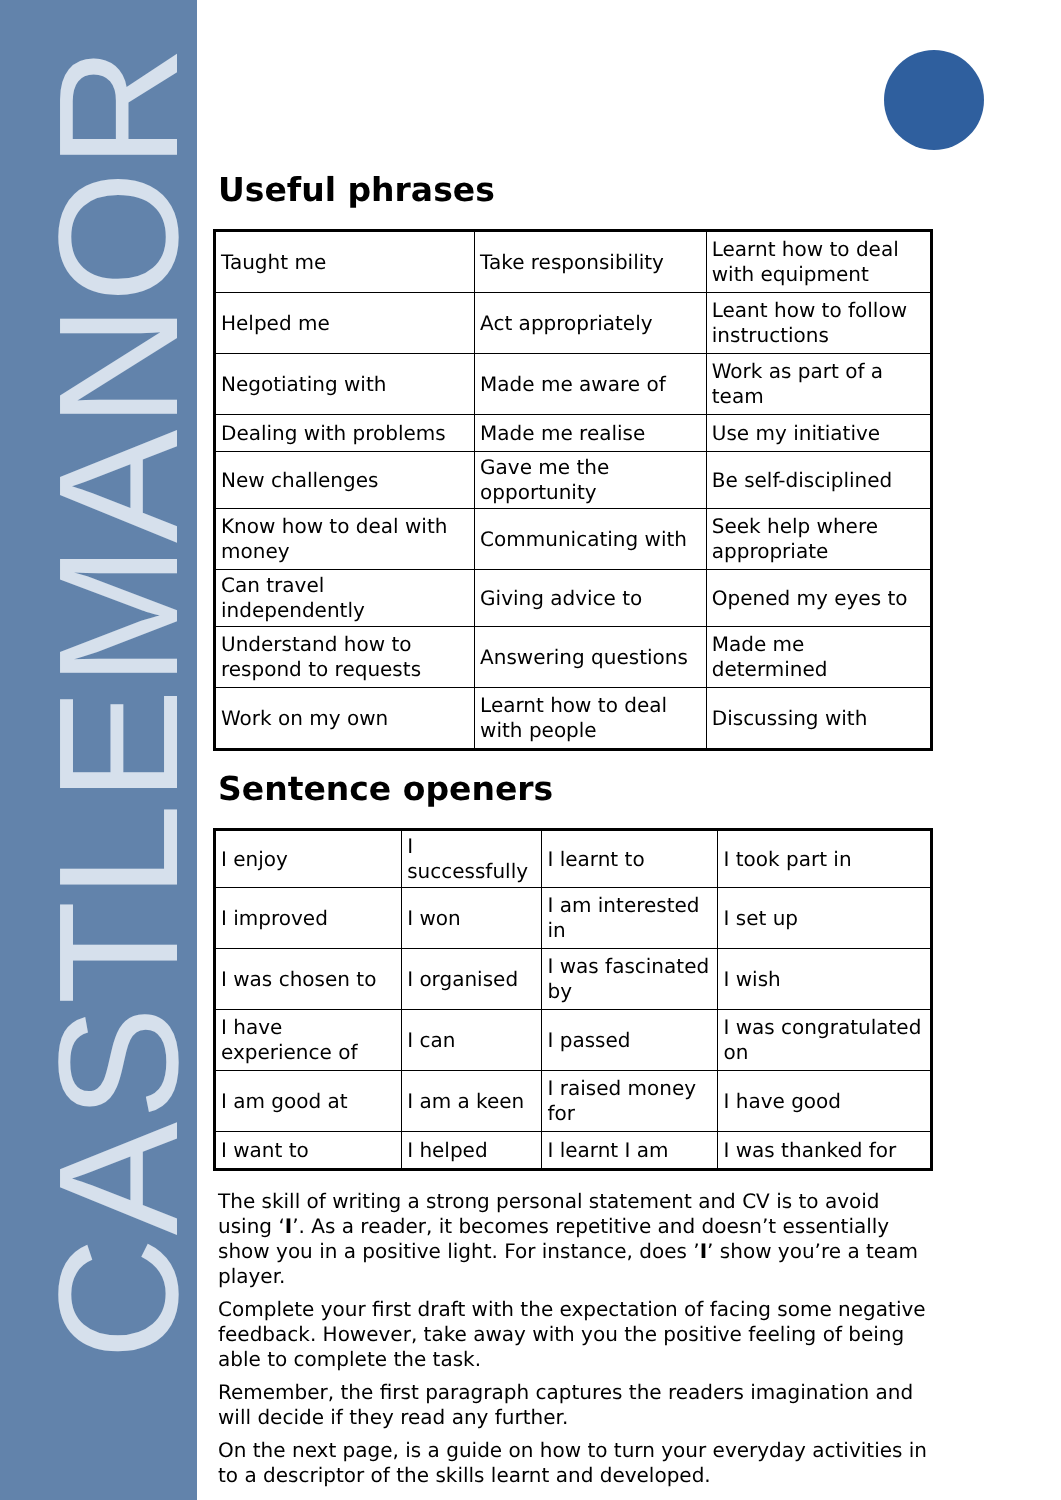CASTLEMANOR
Useful phrases
| Taught me | Take responsibility | Learnt how to deal with equipment |
| Helped me | Act appropriately | Leant how to follow instructions |
| Negotiating with | Made me aware of | Work as part of a team |
| Dealing with problems | Made me realise | Use my initiative |
| New challenges | Gave me the opportunity | Be self-disciplined |
| Know how to deal with money | Communicating with | Seek help where appropriate |
| Can travel independently | Giving advice to | Opened my eyes to |
| Understand how to respond to requests | Answering questions | Made me determined |
| Work on my own | Learnt how to deal with people | Discussing with |
Sentence openers
| I enjoy | I successfully | I learnt to | I took part in |
| I improved | I won | I am interested in | I set up |
| I was chosen to | I organised | I was fascinated by | I wish |
| I have experience of | I can | I passed | I was congratulated on |
| I am good at | I am a keen | I raised money for | I have good |
| I want to | I helped | I learnt I am | I was thanked for |
The skill of writing a strong personal statement and CV is to avoid using ‘I’. As a reader, it becomes repetitive and doesn’t essentially show you in a positive light. For instance, does ’I’ show you’re a team player.
Complete your first draft with the expectation of facing some negative feedback. However, take away with you the positive feeling of being able to complete the task.
Remember, the first paragraph captures the readers imagination and will decide if they read any further.
On the next page, is a guide on how to turn your everyday activities in to a descriptor of the skills learnt and developed.